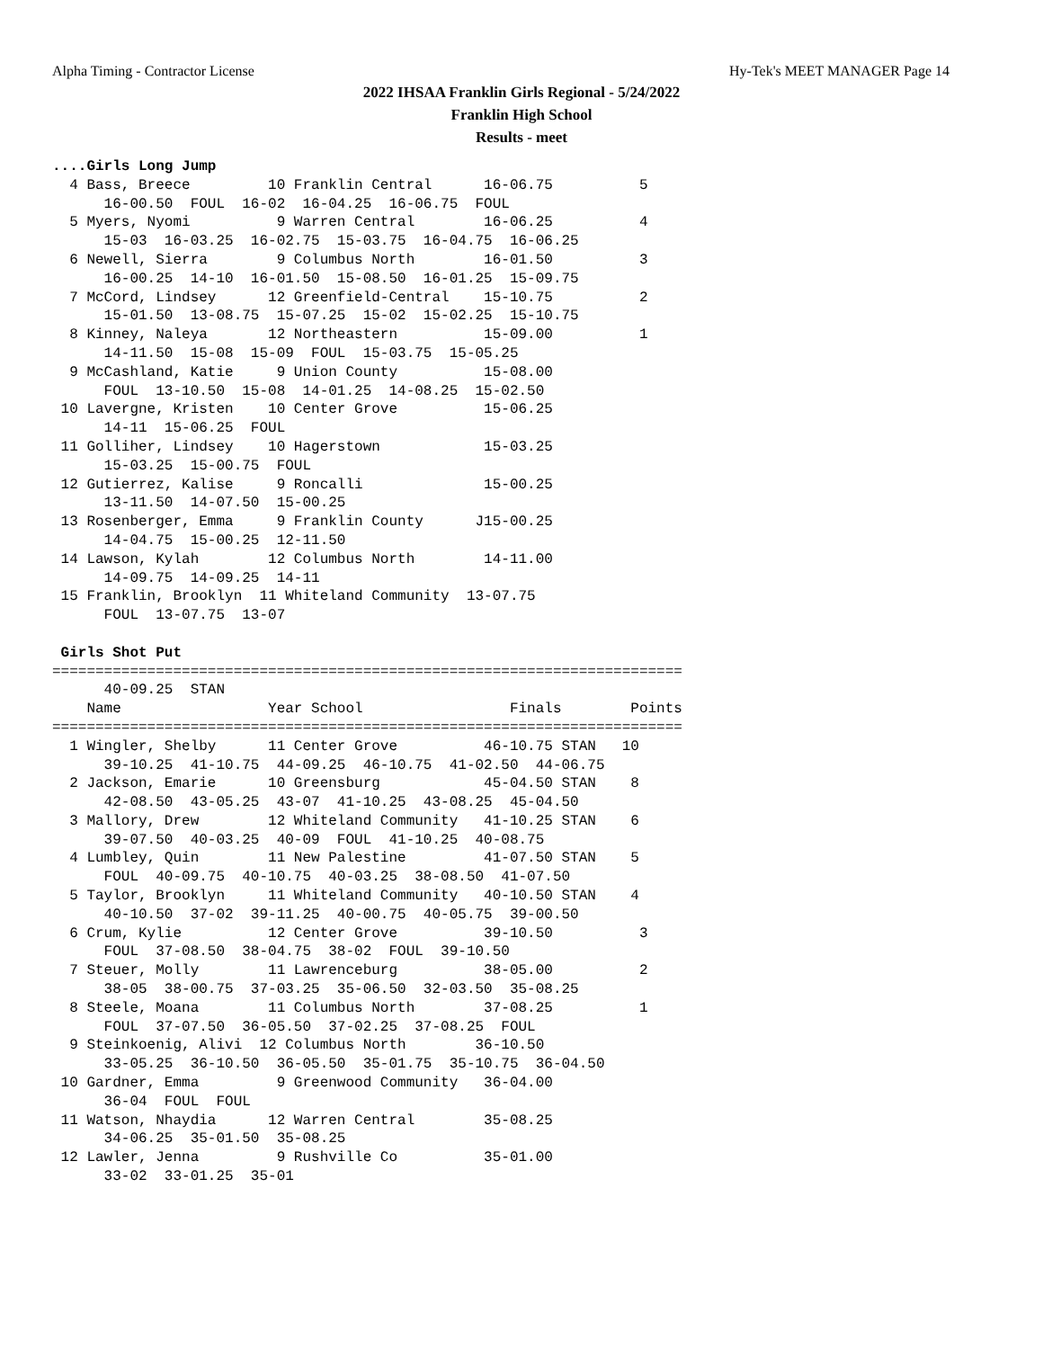Alpha Timing - Contractor License Hy-Tek's MEET MANAGER Page 14
2022 IHSAA Franklin Girls Regional - 5/24/2022
Franklin High School
Results - meet
....Girls Long Jump
  4 Bass, Breece         10 Franklin Central      16-06.75          5
      16-00.50  FOUL  16-02  16-04.25  16-06.75  FOUL
  5 Myers, Nyomi          9 Warren Central        16-06.25          4
      15-03  16-03.25  16-02.75  15-03.75  16-04.75  16-06.25
  6 Newell, Sierra        9 Columbus North        16-01.50          3
      16-00.25  14-10  16-01.50  15-08.50  16-01.25  15-09.75
  7 McCord, Lindsey      12 Greenfield-Central    15-10.75          2
      15-01.50  13-08.75  15-07.25  15-02  15-02.25  15-10.75
  8 Kinney, Naleya       12 Northeastern          15-09.00          1
      14-11.50  15-08  15-09  FOUL  15-03.75  15-05.25
  9 McCashland, Katie     9 Union County          15-08.00
      FOUL  13-10.50  15-08  14-01.25  14-08.25  15-02.50
 10 Lavergne, Kristen    10 Center Grove          15-06.25
      14-11  15-06.25  FOUL
 11 Golliher, Lindsey    10 Hagerstown            15-03.25
      15-03.25  15-00.75  FOUL
 12 Gutierrez, Kalise     9 Roncalli              15-00.25
      13-11.50  14-07.50  15-00.25
 13 Rosenberger, Emma     9 Franklin County      J15-00.25
      14-04.75  15-00.25  12-11.50
 14 Lawson, Kylah        12 Columbus North        14-11.00
      14-09.75  14-09.25  14-11
 15 Franklin, Brooklyn  11 Whiteland Community  13-07.75
      FOUL  13-07.75  13-07

 Girls Shot Put
=========================================================================
      40-09.25  STAN
    Name                 Year School                 Finals        Points
=========================================================================
  1 Wingler, Shelby      11 Center Grove          46-10.75 STAN   10
      39-10.25  41-10.75  44-09.25  46-10.75  41-02.50  44-06.75
  2 Jackson, Emarie      10 Greensburg            45-04.50 STAN    8
      42-08.50  43-05.25  43-07  41-10.25  43-08.25  45-04.50
  3 Mallory, Drew        12 Whiteland Community   41-10.25 STAN    6
      39-07.50  40-03.25  40-09  FOUL  41-10.25  40-08.75
  4 Lumbley, Quin        11 New Palestine         41-07.50 STAN    5
      FOUL  40-09.75  40-10.75  40-03.25  38-08.50  41-07.50
  5 Taylor, Brooklyn     11 Whiteland Community   40-10.50 STAN    4
      40-10.50  37-02  39-11.25  40-00.75  40-05.75  39-00.50
  6 Crum, Kylie          12 Center Grove          39-10.50          3
      FOUL  37-08.50  38-04.75  38-02  FOUL  39-10.50
  7 Steuer, Molly        11 Lawrenceburg          38-05.00          2
      38-05  38-00.75  37-03.25  35-06.50  32-03.50  35-08.25
  8 Steele, Moana        11 Columbus North        37-08.25          1
      FOUL  37-07.50  36-05.50  37-02.25  37-08.25  FOUL
  9 Steinkoenig, Alivi  12 Columbus North        36-10.50
      33-05.25  36-10.50  36-05.50  35-01.75  35-10.75  36-04.50
 10 Gardner, Emma         9 Greenwood Community   36-04.00
      36-04  FOUL  FOUL
 11 Watson, Nhaydia      12 Warren Central        35-08.25
      34-06.25  35-01.50  35-08.25
 12 Lawler, Jenna         9 Rushville Co          35-01.00
      33-02  33-01.25  35-01